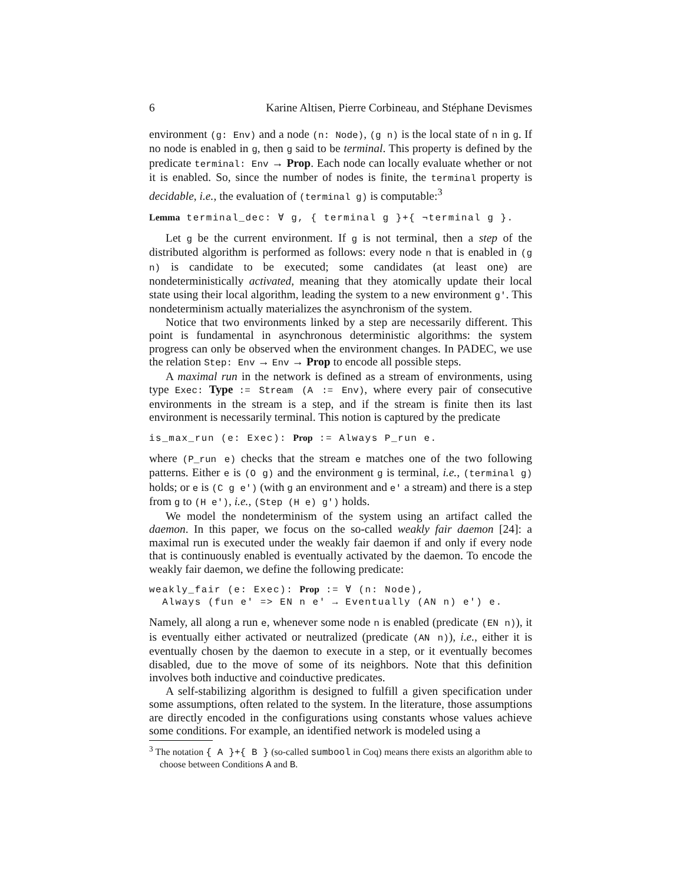6 Karine Altisen, Pierre Corbineau, and Stéphane Devismes
environment (g: Env) and a node (n: Node), (g n) is the local state of n in g. If no node is enabled in g, then g said to be terminal. This property is defined by the predicate terminal: Env → Prop. Each node can locally evaluate whether or not it is enabled. So, since the number of nodes is finite, the terminal property is decidable, i.e., the evaluation of (terminal g) is computable:<sup>3</sup>
Lemma terminal_dec: ∀ g, { terminal g }+{ ¬terminal g }.
Let g be the current environment. If g is not terminal, then a step of the distributed algorithm is performed as follows: every node n that is enabled in (g n) is candidate to be executed; some candidates (at least one) are nondeterministically activated, meaning that they atomically update their local state using their local algorithm, leading the system to a new environment g'. This nondeterminism actually materializes the asynchronism of the system.
Notice that two environments linked by a step are necessarily different. This point is fundamental in asynchronous deterministic algorithms: the system progress can only be observed when the environment changes. In PADEC, we use the relation Step: Env → Env → Prop to encode all possible steps.
A maximal run in the network is defined as a stream of environments, using type Exec: Type := Stream (A := Env), where every pair of consecutive environments in the stream is a step, and if the stream is finite then its last environment is necessarily terminal. This notion is captured by the predicate
is_max_run (e: Exec): Prop := Always P_run e.
where (P_run e) checks that the stream e matches one of the two following patterns. Either e is (O g) and the environment g is terminal, i.e., (terminal g) holds; or e is (C g e') (with g an environment and e' a stream) and there is a step from g to (H e'), i.e., (Step (H e) g') holds.
We model the nondeterminism of the system using an artifact called the daemon. In this paper, we focus on the so-called weakly fair daemon [24]: a maximal run is executed under the weakly fair daemon if and only if every node that is continuously enabled is eventually activated by the daemon. To encode the weakly fair daemon, we define the following predicate:
weakly_fair (e: Exec): Prop := ∀ (n: Node),
  Always (fun e' => EN n e' → Eventually (AN n) e') e.
Namely, all along a run e, whenever some node n is enabled (predicate (EN n)), it is eventually either activated or neutralized (predicate (AN n)), i.e., either it is eventually chosen by the daemon to execute in a step, or it eventually becomes disabled, due to the move of some of its neighbors. Note that this definition involves both inductive and coinductive predicates.
A self-stabilizing algorithm is designed to fulfill a given specification under some assumptions, often related to the system. In the literature, those assumptions are directly encoded in the configurations using constants whose values achieve some conditions. For example, an identified network is modeled using a
<sup>3</sup> The notation { A }+{ B } (so-called sumbool in Coq) means there exists an algorithm able to choose between Conditions A and B.